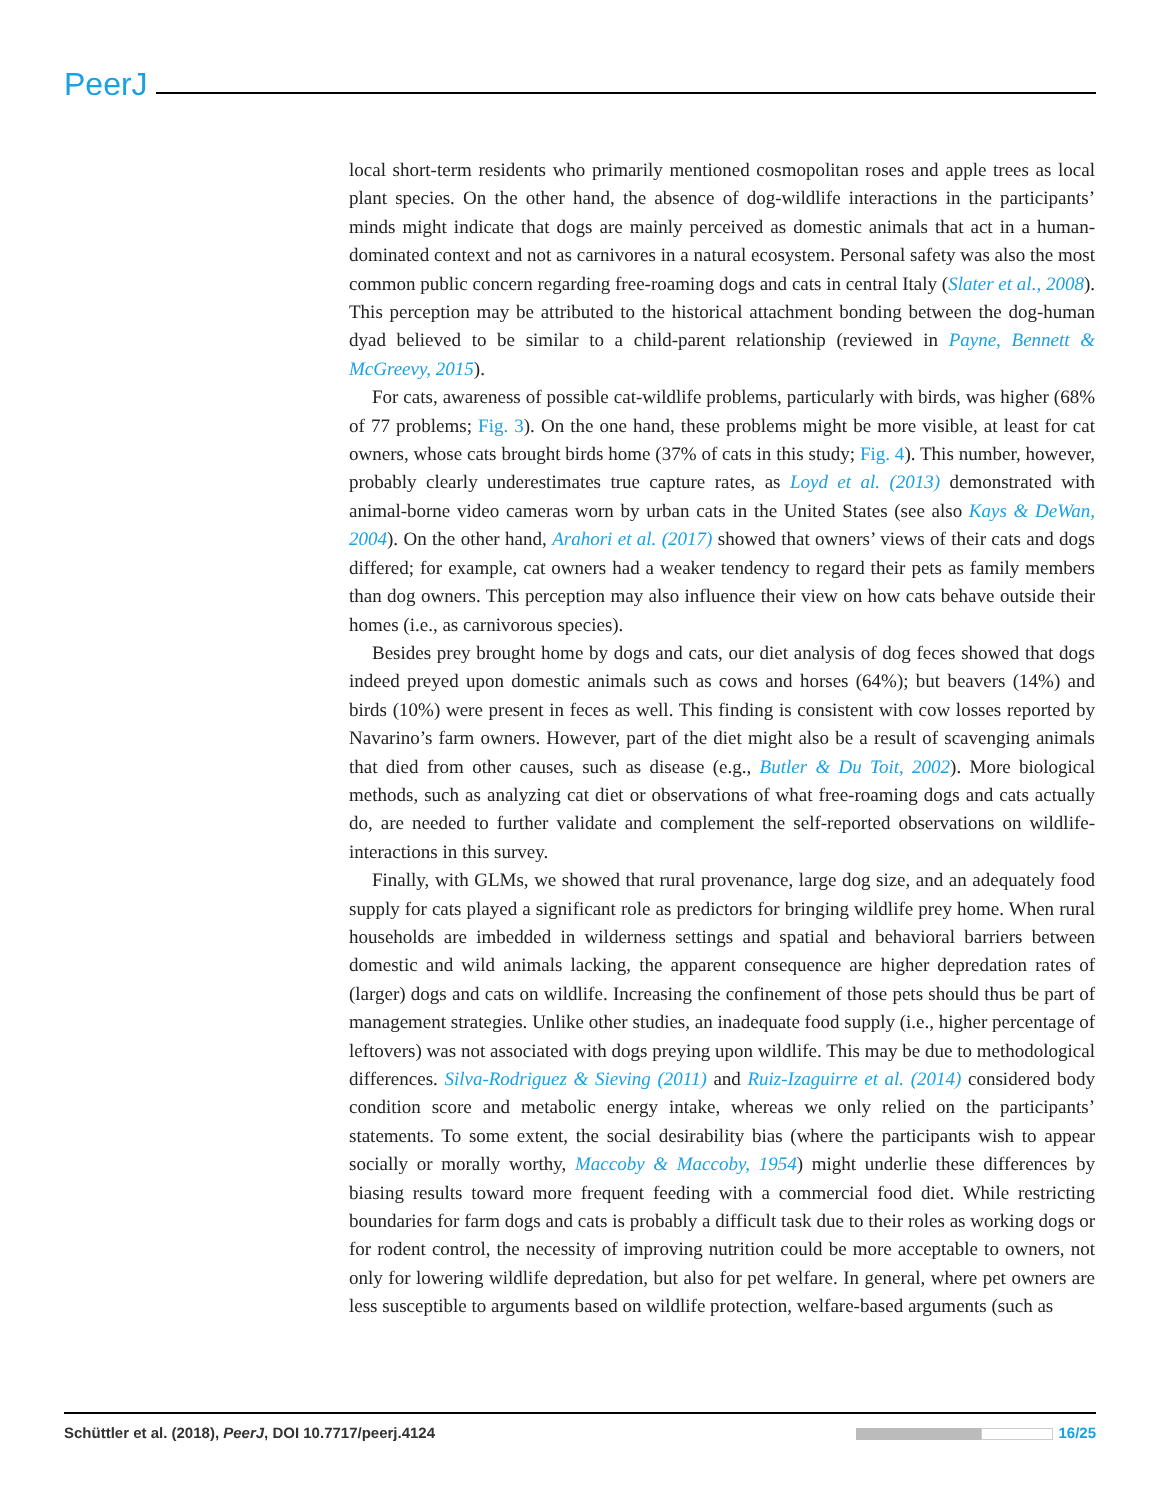PeerJ
local short-term residents who primarily mentioned cosmopolitan roses and apple trees as local plant species. On the other hand, the absence of dog-wildlife interactions in the participants’ minds might indicate that dogs are mainly perceived as domestic animals that act in a human-dominated context and not as carnivores in a natural ecosystem. Personal safety was also the most common public concern regarding free-roaming dogs and cats in central Italy (Slater et al., 2008). This perception may be attributed to the historical attachment bonding between the dog-human dyad believed to be similar to a child-parent relationship (reviewed in Payne, Bennett & McGreevy, 2015).
For cats, awareness of possible cat-wildlife problems, particularly with birds, was higher (68% of 77 problems; Fig. 3). On the one hand, these problems might be more visible, at least for cat owners, whose cats brought birds home (37% of cats in this study; Fig. 4). This number, however, probably clearly underestimates true capture rates, as Loyd et al. (2013) demonstrated with animal-borne video cameras worn by urban cats in the United States (see also Kays & DeWan, 2004). On the other hand, Arahori et al. (2017) showed that owners’ views of their cats and dogs differed; for example, cat owners had a weaker tendency to regard their pets as family members than dog owners. This perception may also influence their view on how cats behave outside their homes (i.e., as carnivorous species).
Besides prey brought home by dogs and cats, our diet analysis of dog feces showed that dogs indeed preyed upon domestic animals such as cows and horses (64%); but beavers (14%) and birds (10%) were present in feces as well. This finding is consistent with cow losses reported by Navarino’s farm owners. However, part of the diet might also be a result of scavenging animals that died from other causes, such as disease (e.g., Butler & Du Toit, 2002). More biological methods, such as analyzing cat diet or observations of what free-roaming dogs and cats actually do, are needed to further validate and complement the self-reported observations on wildlife-interactions in this survey.
Finally, with GLMs, we showed that rural provenance, large dog size, and an adequately food supply for cats played a significant role as predictors for bringing wildlife prey home. When rural households are imbedded in wilderness settings and spatial and behavioral barriers between domestic and wild animals lacking, the apparent consequence are higher depredation rates of (larger) dogs and cats on wildlife. Increasing the confinement of those pets should thus be part of management strategies. Unlike other studies, an inadequate food supply (i.e., higher percentage of leftovers) was not associated with dogs preying upon wildlife. This may be due to methodological differences. Silva-Rodriguez & Sieving (2011) and Ruiz-Izaguirre et al. (2014) considered body condition score and metabolic energy intake, whereas we only relied on the participants’ statements. To some extent, the social desirability bias (where the participants wish to appear socially or morally worthy, Maccoby & Maccoby, 1954) might underlie these differences by biasing results toward more frequent feeding with a commercial food diet. While restricting boundaries for farm dogs and cats is probably a difficult task due to their roles as working dogs or for rodent control, the necessity of improving nutrition could be more acceptable to owners, not only for lowering wildlife depredation, but also for pet welfare. In general, where pet owners are less susceptible to arguments based on wildlife protection, welfare-based arguments (such as
Schüttler et al. (2018), PeerJ, DOI 10.7717/peerj.4124 16/25